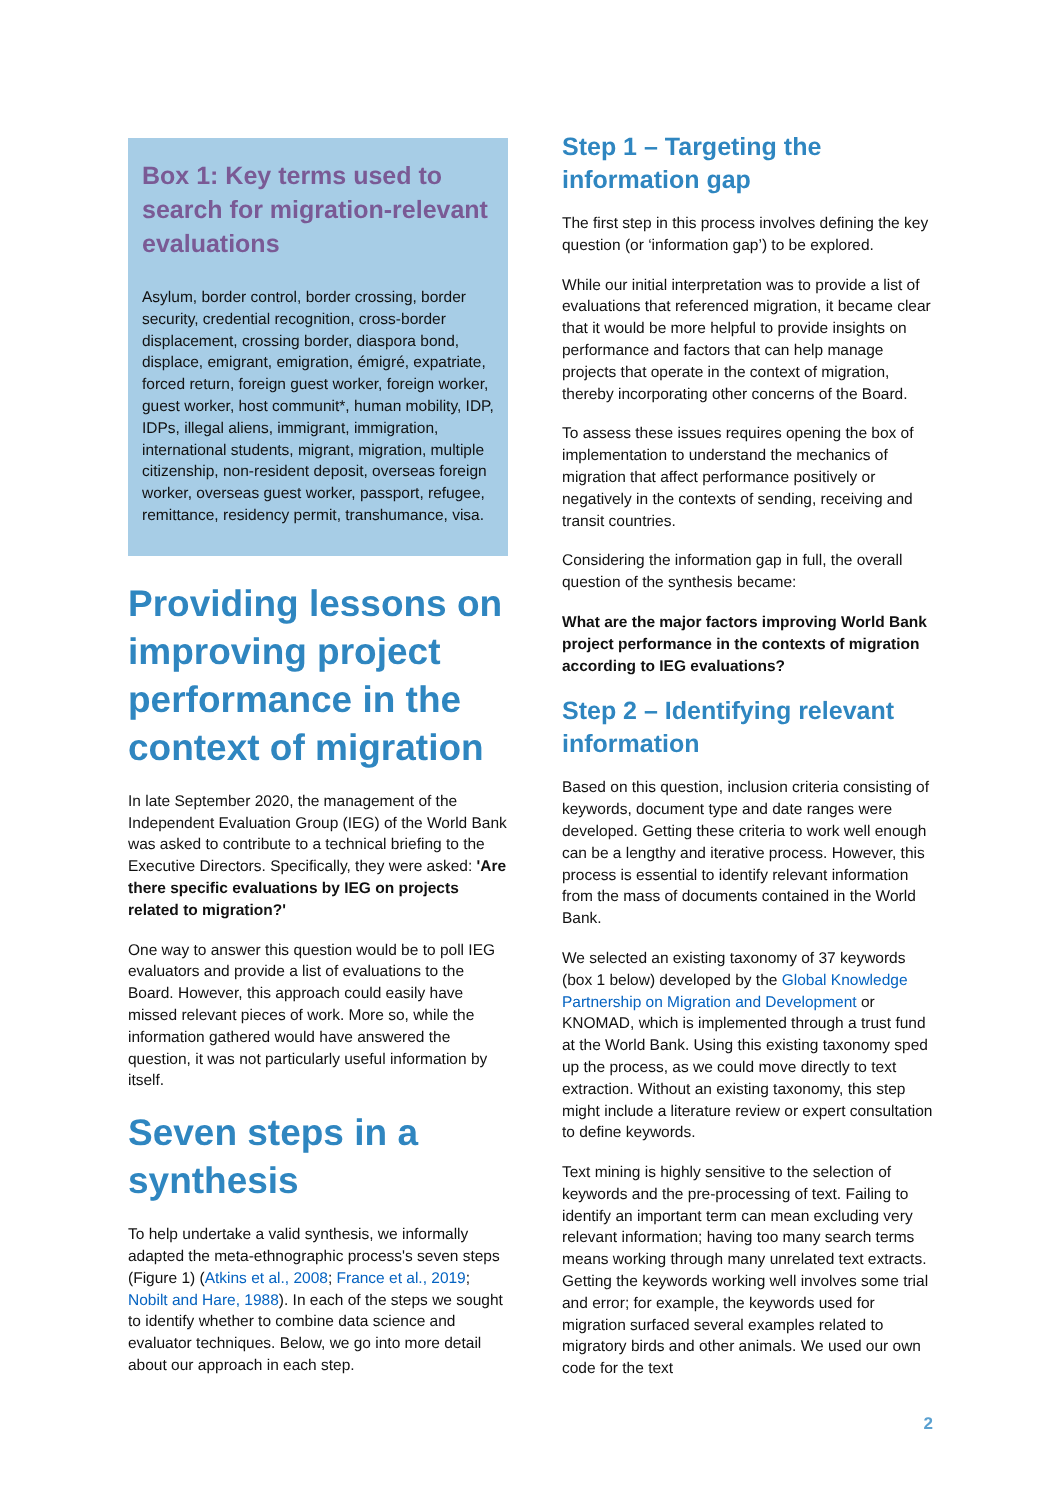Box 1: Key terms used to search for migration-relevant evaluations
Asylum, border control, border crossing, border security, credential recognition, cross-border displacement, crossing border, diaspora bond, displace, emigrant, emigration, émigré, expatriate, forced return, foreign guest worker, foreign worker, guest worker, host communit*, human mobility, IDP, IDPs, illegal aliens, immigrant, immigration, international students, migrant, migration, multiple citizenship, non-resident deposit, overseas foreign worker, overseas guest worker, passport, refugee, remittance, residency permit, transhumance, visa.
Providing lessons on improving project performance in the context of migration
In late September 2020, the management of the Independent Evaluation Group (IEG) of the World Bank was asked to contribute to a technical briefing to the Executive Directors. Specifically, they were asked: 'Are there specific evaluations by IEG on projects related to migration?'
One way to answer this question would be to poll IEG evaluators and provide a list of evaluations to the Board. However, this approach could easily have missed relevant pieces of work. More so, while the information gathered would have answered the question, it was not particularly useful information by itself.
Seven steps in a synthesis
To help undertake a valid synthesis, we informally adapted the meta-ethnographic process's seven steps (Figure 1) (Atkins et al., 2008; France et al., 2019; Nobilt and Hare, 1988). In each of the steps we sought to identify whether to combine data science and evaluator techniques. Below, we go into more detail about our approach in each step.
Step 1 – Targeting the information gap
The first step in this process involves defining the key question (or ‘information gap’) to be explored.
While our initial interpretation was to provide a list of evaluations that referenced migration, it became clear that it would be more helpful to provide insights on performance and factors that can help manage projects that operate in the context of migration, thereby incorporating other concerns of the Board.
To assess these issues requires opening the box of implementation to understand the mechanics of migration that affect performance positively or negatively in the contexts of sending, receiving and transit countries.
Considering the information gap in full, the overall question of the synthesis became:
What are the major factors improving World Bank project performance in the contexts of migration according to IEG evaluations?
Step 2 – Identifying relevant information
Based on this question, inclusion criteria consisting of keywords, document type and date ranges were developed. Getting these criteria to work well enough can be a lengthy and iterative process. However, this process is essential to identify relevant information from the mass of documents contained in the World Bank.
We selected an existing taxonomy of 37 keywords (box 1 below) developed by the Global Knowledge Partnership on Migration and Development or KNOMAD, which is implemented through a trust fund at the World Bank. Using this existing taxonomy sped up the process, as we could move directly to text extraction. Without an existing taxonomy, this step might include a literature review or expert consultation to define keywords.
Text mining is highly sensitive to the selection of keywords and the pre-processing of text. Failing to identify an important term can mean excluding very relevant information; having too many search terms means working through many unrelated text extracts. Getting the keywords working well involves some trial and error; for example, the keywords used for migration surfaced several examples related to migratory birds and other animals. We used our own code for the text
2